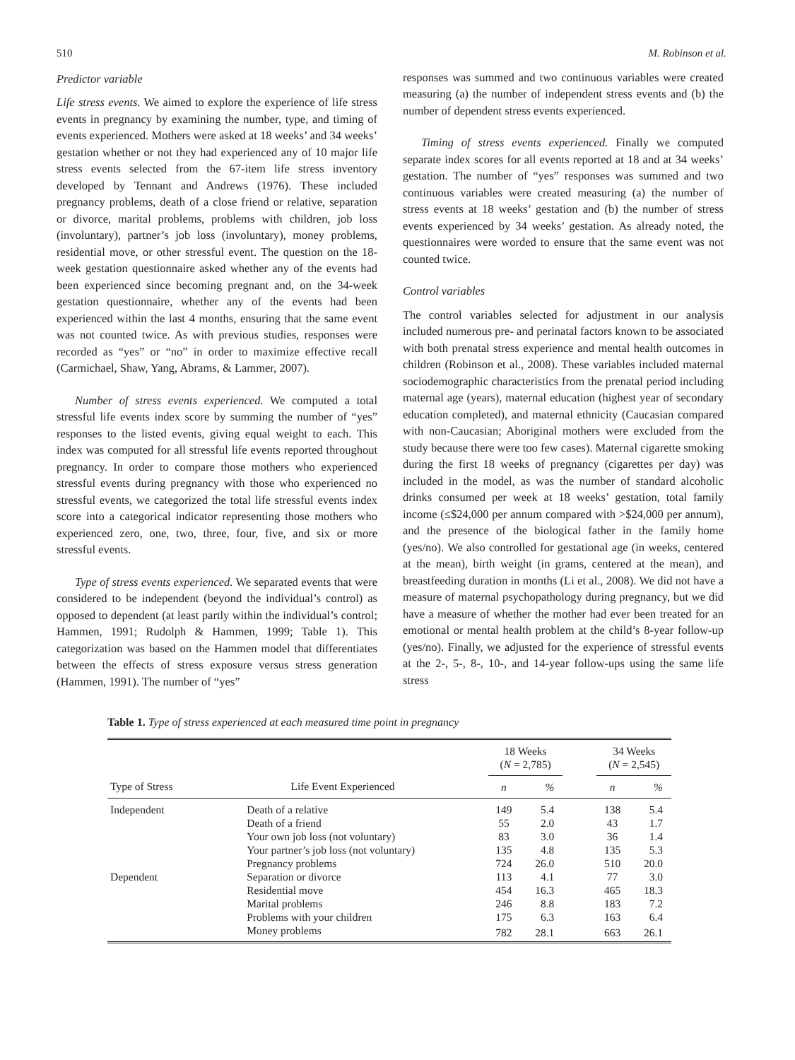510 M. Robinson et al.
Predictor variable
Life stress events. We aimed to explore the experience of life stress events in pregnancy by examining the number, type, and timing of events experienced. Mothers were asked at 18 weeks’ and 34 weeks’ gestation whether or not they had experienced any of 10 major life stress events selected from the 67-item life stress inventory developed by Tennant and Andrews (1976). These included pregnancy problems, death of a close friend or relative, separation or divorce, marital problems, problems with children, job loss (involuntary), partner’s job loss (involuntary), money problems, residential move, or other stressful event. The question on the 18-week gestation questionnaire asked whether any of the events had been experienced since becoming pregnant and, on the 34-week gestation questionnaire, whether any of the events had been experienced within the last 4 months, ensuring that the same event was not counted twice. As with previous studies, responses were recorded as “yes” or “no” in order to maximize effective recall (Carmichael, Shaw, Yang, Abrams, & Lammer, 2007).
Number of stress events experienced. We computed a total stressful life events index score by summing the number of “yes” responses to the listed events, giving equal weight to each. This index was computed for all stressful life events reported throughout pregnancy. In order to compare those mothers who experienced stressful events during pregnancy with those who experienced no stressful events, we categorized the total life stressful events index score into a categorical indicator representing those mothers who experienced zero, one, two, three, four, five, and six or more stressful events.
Type of stress events experienced. We separated events that were considered to be independent (beyond the individual’s control) as opposed to dependent (at least partly within the individual’s control; Hammen, 1991; Rudolph & Hammen, 1999; Table 1). This categorization was based on the Hammen model that differentiates between the effects of stress exposure versus stress generation (Hammen, 1991). The number of “yes”
responses was summed and two continuous variables were created measuring (a) the number of independent stress events and (b) the number of dependent stress events experienced.
Timing of stress events experienced. Finally we computed separate index scores for all events reported at 18 and at 34 weeks’ gestation. The number of “yes” responses was summed and two continuous variables were created measuring (a) the number of stress events at 18 weeks’ gestation and (b) the number of stress events experienced by 34 weeks’ gestation. As already noted, the questionnaires were worded to ensure that the same event was not counted twice.
Control variables
The control variables selected for adjustment in our analysis included numerous pre- and perinatal factors known to be associated with both prenatal stress experience and mental health outcomes in children (Robinson et al., 2008). These variables included maternal sociodemographic characteristics from the prenatal period including maternal age (years), maternal education (highest year of secondary education completed), and maternal ethnicity (Caucasian compared with non-Caucasian; Aboriginal mothers were excluded from the study because there were too few cases). Maternal cigarette smoking during the first 18 weeks of pregnancy (cigarettes per day) was included in the model, as was the number of standard alcoholic drinks consumed per week at 18 weeks’ gestation, total family income (≤$24,000 per annum compared with >$24,000 per annum), and the presence of the biological father in the family home (yes/no). We also controlled for gestational age (in weeks, centered at the mean), birth weight (in grams, centered at the mean), and breastfeeding duration in months (Li et al., 2008). We did not have a measure of maternal psychopathology during pregnancy, but we did have a measure of whether the mother had ever been treated for an emotional or mental health problem at the child’s 8-year follow-up (yes/no). Finally, we adjusted for the experience of stressful events at the 2-, 5-, 8-, 10-, and 14-year follow-ups using the same life stress
Table 1. Type of stress experienced at each measured time point in pregnancy
| | | 18 Weeks ( N = 2,785) | | | 34 Weeks ( N = 2,545) | |
| --- | --- | --- | --- | --- | --- | --- |
| Type of Stress | Life Event Experienced | n | % | | n | % |
| Independent | Death of a relative | 149 | 5.4 | | 138 | 5.4 |
| | Death of a friend | 55 | 2.0 | | 43 | 1.7 |
| | Your own job loss (not voluntary) | 83 | 3.0 | | 36 | 1.4 |
| | Your partner’s job loss (not voluntary) | 135 | 4.8 | | 135 | 5.3 |
| | Pregnancy problems | 724 | 26.0 | | 510 | 20.0 |
| Dependent | Separation or divorce | 113 | 4.1 | | 77 | 3.0 |
| | Residential move | 454 | 16.3 | | 465 | 18.3 |
| | Marital problems | 246 | 8.8 | | 183 | 7.2 |
| | Problems with your children | 175 | 6.3 | | 163 | 6.4 |
| | Money problems | 782 | 28.1 | | 663 | 26.1 |